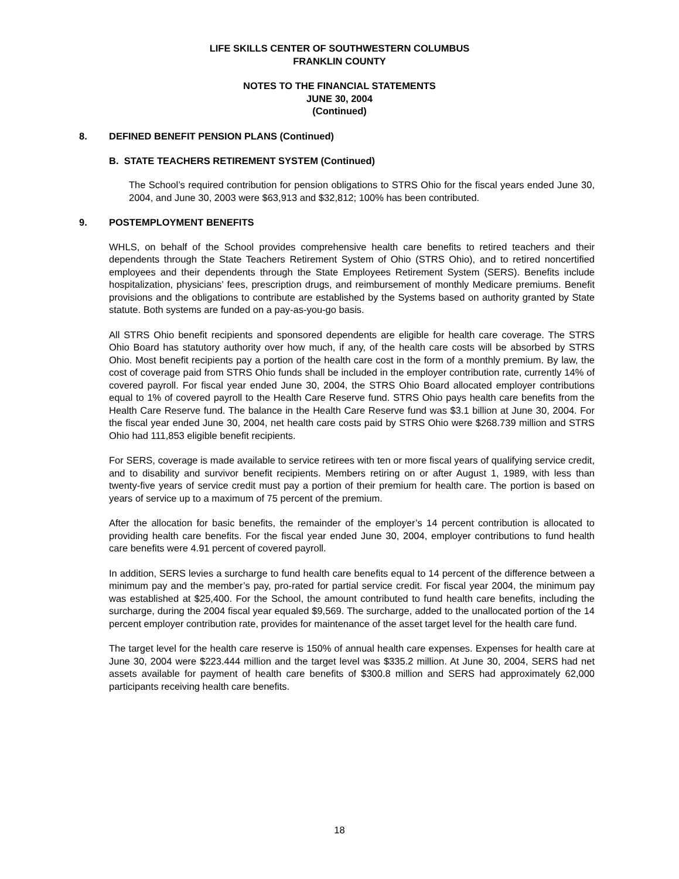LIFE SKILLS CENTER OF SOUTHWESTERN COLUMBUS
FRANKLIN COUNTY
NOTES TO THE FINANCIAL STATEMENTS
JUNE 30, 2004
(Continued)
8. DEFINED BENEFIT PENSION PLANS (Continued)
B. STATE TEACHERS RETIREMENT SYSTEM (Continued)
The School’s required contribution for pension obligations to STRS Ohio for the fiscal years ended June 30, 2004, and June 30, 2003 were $63,913 and $32,812; 100% has been contributed.
9. POSTEMPLOYMENT BENEFITS
WHLS, on behalf of the School provides comprehensive health care benefits to retired teachers and their dependents through the State Teachers Retirement System of Ohio (STRS Ohio), and to retired noncertified employees and their dependents through the State Employees Retirement System (SERS). Benefits include hospitalization, physicians’ fees, prescription drugs, and reimbursement of monthly Medicare premiums. Benefit provisions and the obligations to contribute are established by the Systems based on authority granted by State statute. Both systems are funded on a pay-as-you-go basis.
All STRS Ohio benefit recipients and sponsored dependents are eligible for health care coverage. The STRS Ohio Board has statutory authority over how much, if any, of the health care costs will be absorbed by STRS Ohio. Most benefit recipients pay a portion of the health care cost in the form of a monthly premium. By law, the cost of coverage paid from STRS Ohio funds shall be included in the employer contribution rate, currently 14% of covered payroll. For fiscal year ended June 30, 2004, the STRS Ohio Board allocated employer contributions equal to 1% of covered payroll to the Health Care Reserve fund. STRS Ohio pays health care benefits from the Health Care Reserve fund. The balance in the Health Care Reserve fund was $3.1 billion at June 30, 2004. For the fiscal year ended June 30, 2004, net health care costs paid by STRS Ohio were $268.739 million and STRS Ohio had 111,853 eligible benefit recipients.
For SERS, coverage is made available to service retirees with ten or more fiscal years of qualifying service credit, and to disability and survivor benefit recipients. Members retiring on or after August 1, 1989, with less than twenty-five years of service credit must pay a portion of their premium for health care. The portion is based on years of service up to a maximum of 75 percent of the premium.
After the allocation for basic benefits, the remainder of the employer’s 14 percent contribution is allocated to providing health care benefits. For the fiscal year ended June 30, 2004, employer contributions to fund health care benefits were 4.91 percent of covered payroll.
In addition, SERS levies a surcharge to fund health care benefits equal to 14 percent of the difference between a minimum pay and the member’s pay, pro-rated for partial service credit. For fiscal year 2004, the minimum pay was established at $25,400. For the School, the amount contributed to fund health care benefits, including the surcharge, during the 2004 fiscal year equaled $9,569. The surcharge, added to the unallocated portion of the 14 percent employer contribution rate, provides for maintenance of the asset target level for the health care fund.
The target level for the health care reserve is 150% of annual health care expenses. Expenses for health care at June 30, 2004 were $223.444 million and the target level was $335.2 million. At June 30, 2004, SERS had net assets available for payment of health care benefits of $300.8 million and SERS had approximately 62,000 participants receiving health care benefits.
18